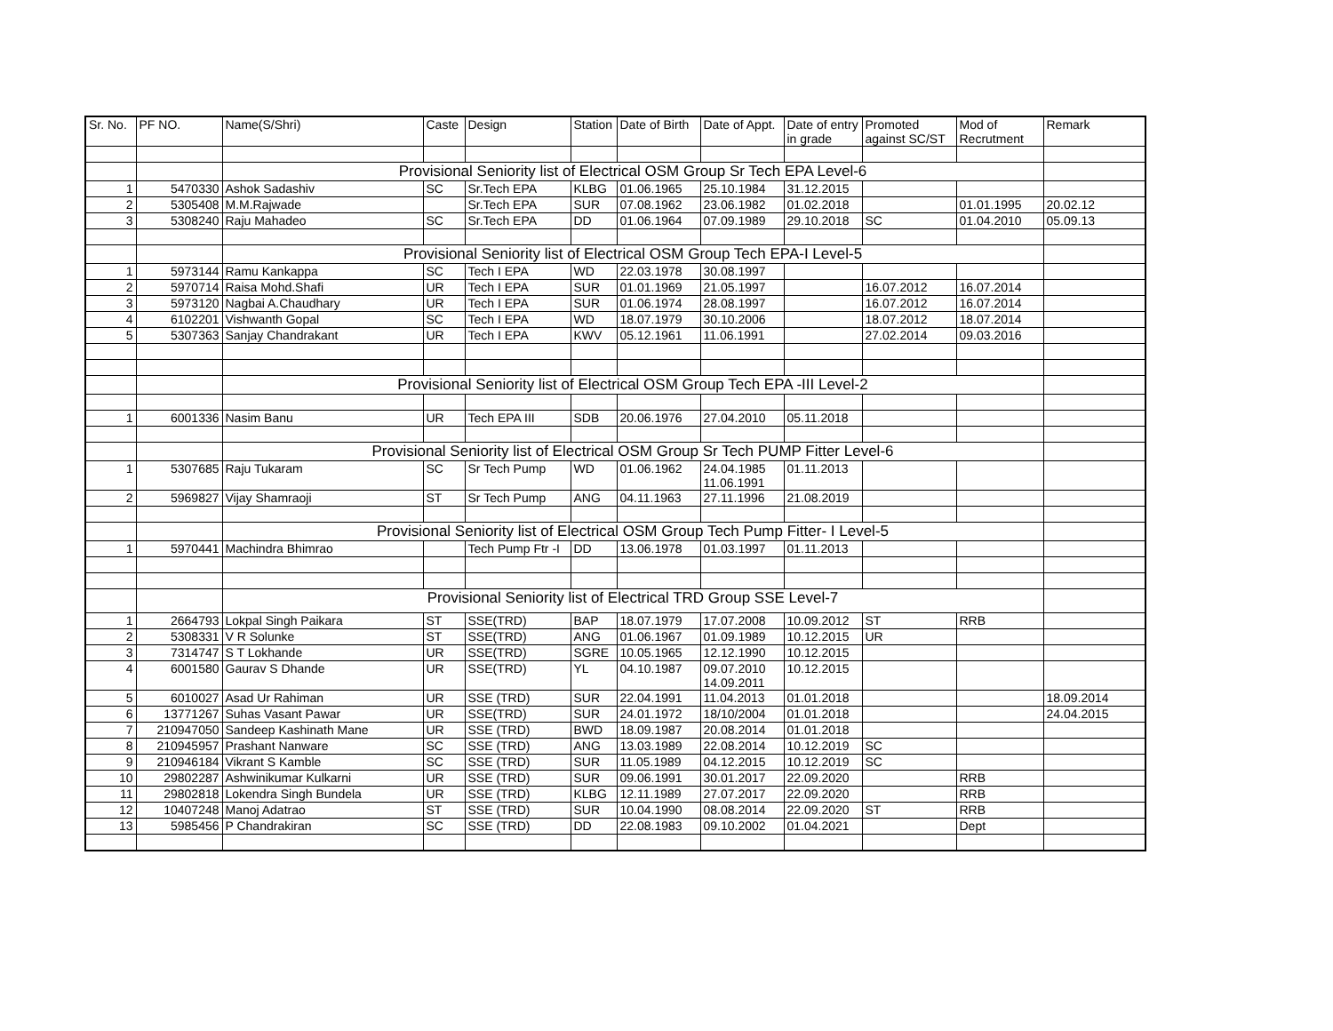| Sr. No. | PF NO. | Name(S/Shri) | Caste | Design | Station | Date of Birth | Date of Appt. | Date of entry in grade | Promoted against SC/ST | Mod of Recrutment | Remark |
| --- | --- | --- | --- | --- | --- | --- | --- | --- | --- | --- | --- |
| | | Provisional Seniority list of Electrical OSM Group Sr Tech EPA Level-6 | | | | | | | | | |
| 1 | 5470330 | Ashok Sadashiv | SC | Sr.Tech EPA | KLBG | 01.06.1965 | 25.10.1984 | 31.12.2015 | | | |
| 2 | 5305408 | M.M.Rajwade | | Sr.Tech EPA | SUR | 07.08.1962 | 23.06.1982 | 01.02.2018 | | 01.01.1995 | 20.02.12 |
| 3 | 5308240 | Raju Mahadeo | SC | Sr.Tech EPA | DD | 01.06.1964 | 07.09.1989 | 29.10.2018 | SC | 01.04.2010 | 05.09.13 |
| | | Provisional Seniority list of Electrical OSM Group Tech EPA-I Level-5 | | | | | | | | | |
| 1 | 5973144 | Ramu Kankappa | SC | Tech I EPA | WD | 22.03.1978 | 30.08.1997 | | | | |
| 2 | 5970714 | Raisa Mohd.Shafi | UR | Tech I EPA | SUR | 01.01.1969 | 21.05.1997 | | 16.07.2012 | 16.07.2014 | |
| 3 | 5973120 | Nagbai A.Chaudhary | UR | Tech I EPA | SUR | 01.06.1974 | 28.08.1997 | | 16.07.2012 | 16.07.2014 | |
| 4 | 6102201 | Vishwanth Gopal | SC | Tech I EPA | WD | 18.07.1979 | 30.10.2006 | | 18.07.2012 | 18.07.2014 | |
| 5 | 5307363 | Sanjay Chandrakant | UR | Tech I EPA | KWV | 05.12.1961 | 11.06.1991 | | 27.02.2014 | 09.03.2016 | |
| | | Provisional Seniority list of Electrical OSM Group Tech EPA -III Level-2 | | | | | | | | | |
| 1 | 6001336 | Nasim Banu | UR | Tech EPA III | SDB | 20.06.1976 | 27.04.2010 | 05.11.2018 | | | |
| | | Provisional Seniority list of Electrical OSM Group Sr Tech PUMP Fitter Level-6 | | | | | | | | | |
| 1 | 5307685 | Raju Tukaram | SC | Sr Tech Pump | WD | 01.06.1962 | 24.04.1985 11.06.1991 | 01.11.2013 | | | |
| 2 | 5969827 | Vijay Shamraoji | ST | Sr Tech Pump | ANG | 04.11.1963 | 27.11.1996 | 21.08.2019 | | | |
| | | Provisional Seniority list of Electrical OSM Group Tech Pump Fitter- I Level-5 | | | | | | | | | |
| 1 | 5970441 | Machindra Bhimrao | | Tech Pump Ftr -I | DD | 13.06.1978 | 01.03.1997 | 01.11.2013 | | | |
| | | Provisional Seniority list of Electrical TRD Group SSE Level-7 | | | | | | | | | |
| 1 | 2664793 | Lokpal Singh Paikara | ST | SSE(TRD) | BAP | 18.07.1979 | 17.07.2008 | 10.09.2012 | ST | RRB | |
| 2 | 5308331 | V R Solunke | ST | SSE(TRD) | ANG | 01.06.1967 | 01.09.1989 | 10.12.2015 | UR | | |
| 3 | 7314747 | S T Lokhande | UR | SSE(TRD) | SGRE | 10.05.1965 | 12.12.1990 | 10.12.2015 | | | |
| 4 | 6001580 | Gaurav S Dhande | UR | SSE(TRD) | YL | 04.10.1987 | 09.07.2010 14.09.2011 | 10.12.2015 | | | |
| 5 | 6010027 | Asad Ur Rahiman | UR | SSE (TRD) | SUR | 22.04.1991 | 11.04.2013 | 01.01.2018 | | | 18.09.2014 |
| 6 | 13771267 | Suhas Vasant Pawar | UR | SSE(TRD) | SUR | 24.01.1972 | 18/10/2004 | 01.01.2018 | | | 24.04.2015 |
| 7 | 210947050 | Sandeep Kashinath Mane | UR | SSE (TRD) | BWD | 18.09.1987 | 20.08.2014 | 01.01.2018 | | | |
| 8 | 210945957 | Prashant Nanware | SC | SSE (TRD) | ANG | 13.03.1989 | 22.08.2014 | 10.12.2019 | SC | | |
| 9 | 210946184 | Vikrant S Kamble | SC | SSE (TRD) | SUR | 11.05.1989 | 04.12.2015 | 10.12.2019 | SC | | |
| 10 | 29802287 | Ashwinikumar Kulkarni | UR | SSE (TRD) | SUR | 09.06.1991 | 30.01.2017 | 22.09.2020 | | RRB | |
| 11 | 29802818 | Lokendra Singh Bundela | UR | SSE (TRD) | KLBG | 12.11.1989 | 27.07.2017 | 22.09.2020 | | RRB | |
| 12 | 10407248 | Manoj Adatrao | ST | SSE (TRD) | SUR | 10.04.1990 | 08.08.2014 | 22.09.2020 | ST | RRB | |
| 13 | 5985456 | P Chandrakiran | SC | SSE (TRD) | DD | 22.08.1983 | 09.10.2002 | 01.04.2021 | | Dept | |